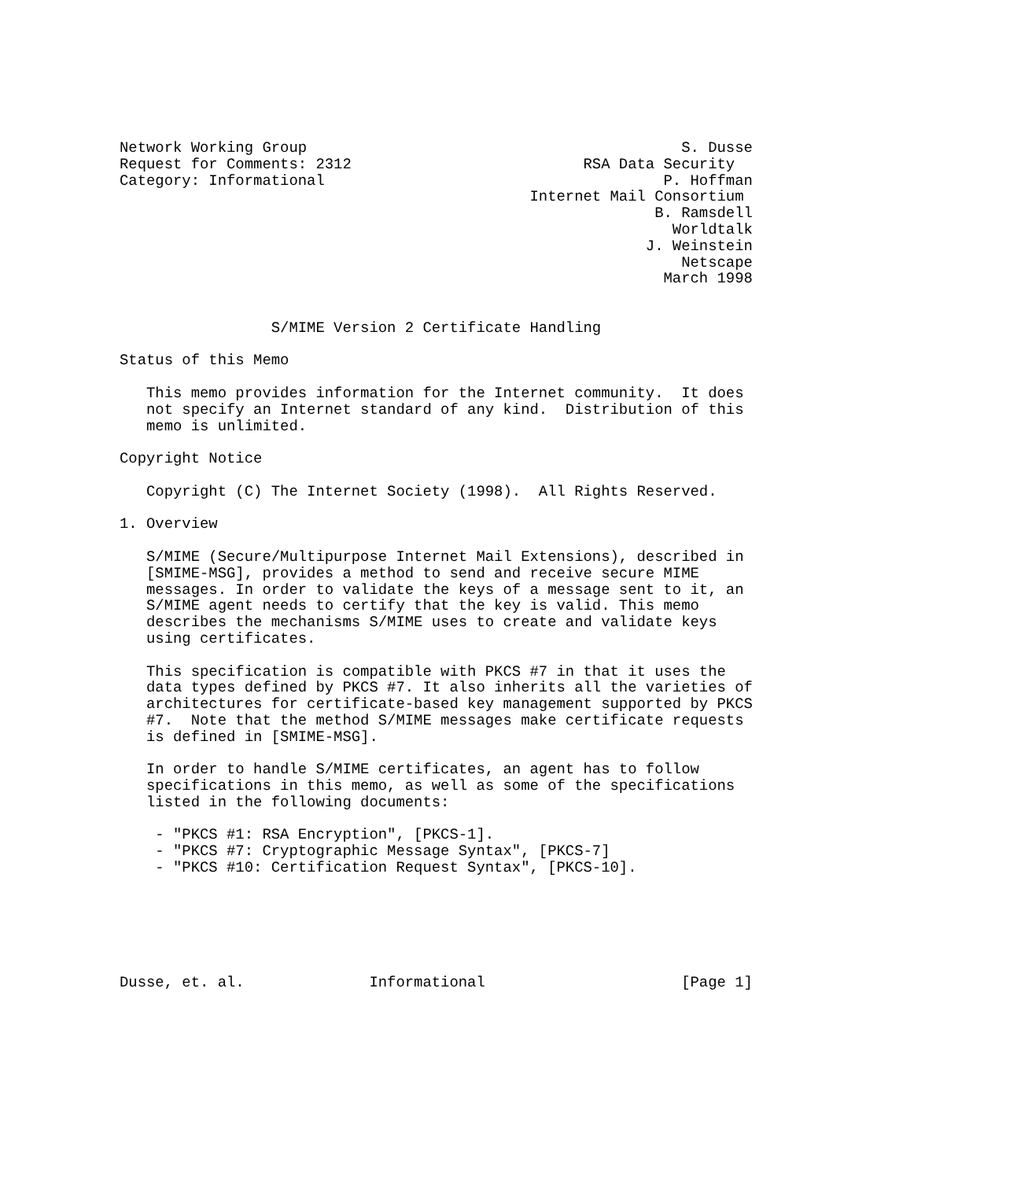Network Working Group                                          S. Dusse
Request for Comments: 2312                          RSA Data Security
Category: Informational                                      P. Hoffman
                                              Internet Mail Consortium
                                                            B. Ramsdell
                                                              Worldtalk
                                                           J. Weinstein
                                                               Netscape
                                                             March 1998


                 S/MIME Version 2 Certificate Handling

Status of this Memo

   This memo provides information for the Internet community.  It does
   not specify an Internet standard of any kind.  Distribution of this
   memo is unlimited.

Copyright Notice

   Copyright (C) The Internet Society (1998).  All Rights Reserved.

1. Overview

   S/MIME (Secure/Multipurpose Internet Mail Extensions), described in
   [SMIME-MSG], provides a method to send and receive secure MIME
   messages. In order to validate the keys of a message sent to it, an
   S/MIME agent needs to certify that the key is valid. This memo
   describes the mechanisms S/MIME uses to create and validate keys
   using certificates.

   This specification is compatible with PKCS #7 in that it uses the
   data types defined by PKCS #7. It also inherits all the varieties of
   architectures for certificate-based key management supported by PKCS
   #7.  Note that the method S/MIME messages make certificate requests
   is defined in [SMIME-MSG].

   In order to handle S/MIME certificates, an agent has to follow
   specifications in this memo, as well as some of the specifications
   listed in the following documents:

    - "PKCS #1: RSA Encryption", [PKCS-1].
    - "PKCS #7: Cryptographic Message Syntax", [PKCS-7]
    - "PKCS #10: Certification Request Syntax", [PKCS-10].






Dusse, et. al.              Informational                      [Page 1]